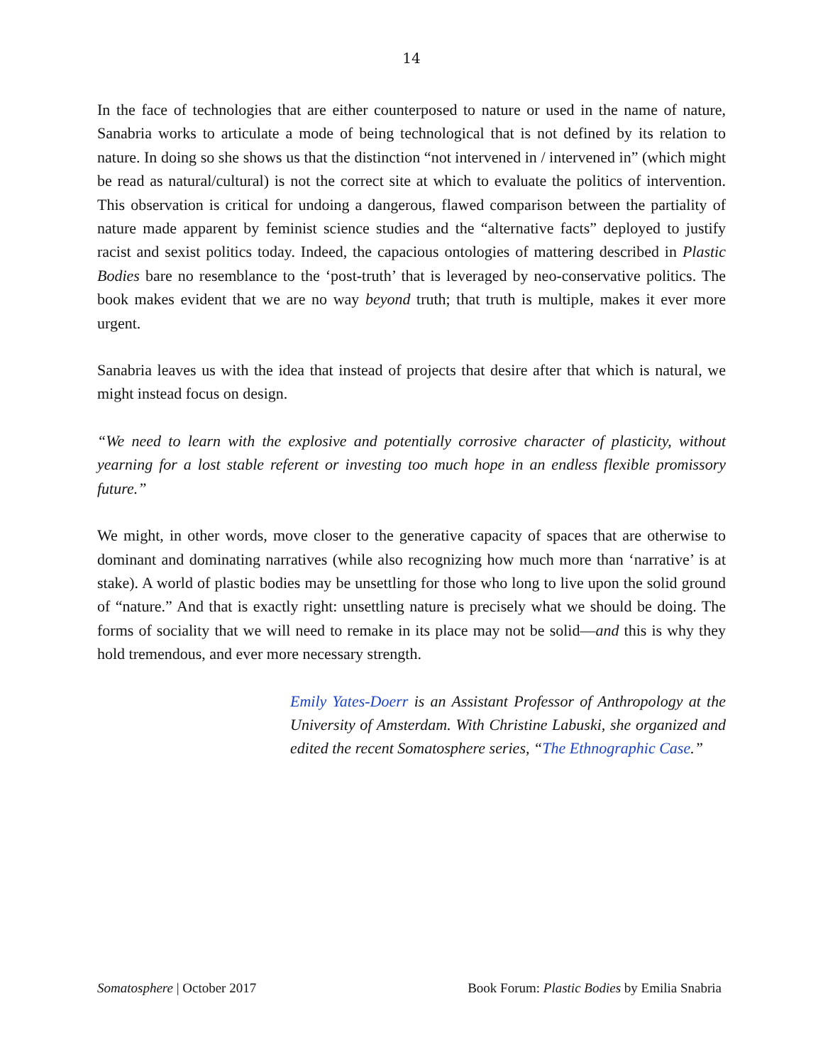14
In the face of technologies that are either counterposed to nature or used in the name of nature, Sanabria works to articulate a mode of being technological that is not defined by its relation to nature. In doing so she shows us that the distinction “not intervened in / intervened in” (which might be read as natural/cultural) is not the correct site at which to evaluate the politics of intervention. This observation is critical for undoing a dangerous, flawed comparison between the partiality of nature made apparent by feminist science studies and the “alternative facts” deployed to justify racist and sexist politics today. Indeed, the capacious ontologies of mattering described in Plastic Bodies bare no resemblance to the ‘post-truth’ that is leveraged by neo-conservative politics. The book makes evident that we are no way beyond truth; that truth is multiple, makes it ever more urgent.
Sanabria leaves us with the idea that instead of projects that desire after that which is natural, we might instead focus on design.
“We need to learn with the explosive and potentially corrosive character of plasticity, without yearning for a lost stable referent or investing too much hope in an endless flexible promissory future.”
We might, in other words, move closer to the generative capacity of spaces that are otherwise to dominant and dominating narratives (while also recognizing how much more than ‘narrative’ is at stake). A world of plastic bodies may be unsettling for those who long to live upon the solid ground of “nature.” And that is exactly right: unsettling nature is precisely what we should be doing. The forms of sociality that we will need to remake in its place may not be solid—and this is why they hold tremendous, and ever more necessary strength.
Emily Yates-Doerr is an Assistant Professor of Anthropology at the University of Amsterdam. With Christine Labuski, she organized and edited the recent Somatosphere series, “The Ethnographic Case.”
Somatosphere | October 2017 Book Forum: Plastic Bodies by Emilia Snabria